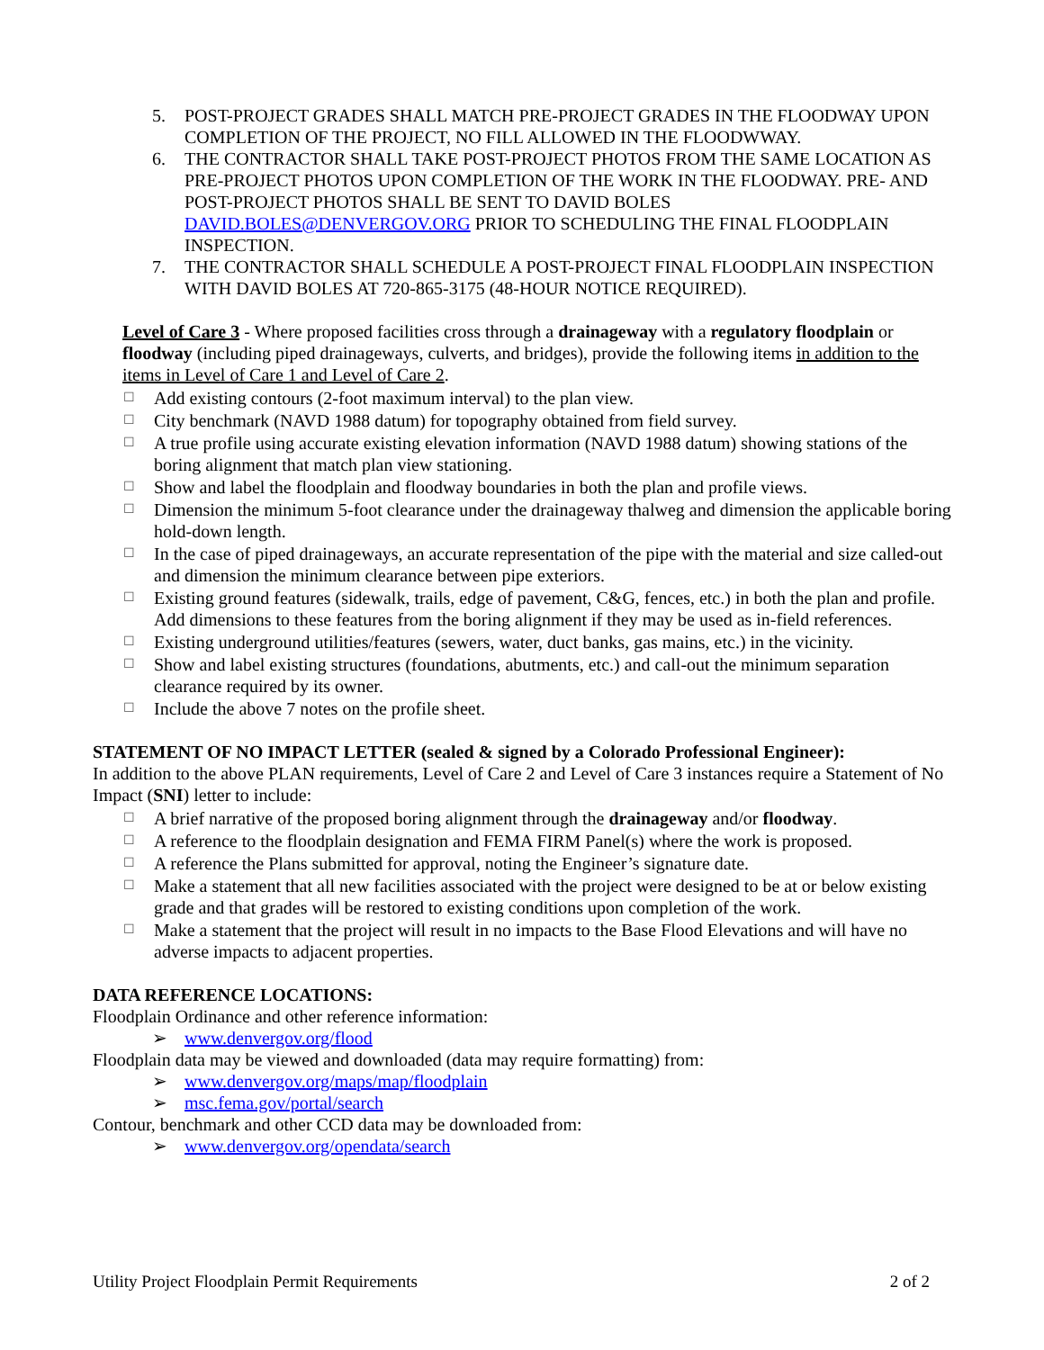5. POST-PROJECT GRADES SHALL MATCH PRE-PROJECT GRADES IN THE FLOODWAY UPON COMPLETION OF THE PROJECT, NO FILL ALLOWED IN THE FLOODWWAY.
6. THE CONTRACTOR SHALL TAKE POST-PROJECT PHOTOS FROM THE SAME LOCATION AS PRE-PROJECT PHOTOS UPON COMPLETION OF THE WORK IN THE FLOODWAY. PRE- AND POST-PROJECT PHOTOS SHALL BE SENT TO DAVID BOLES DAVID.BOLES@DENVERGOV.ORG PRIOR TO SCHEDULING THE FINAL FLOODPLAIN INSPECTION.
7. THE CONTRACTOR SHALL SCHEDULE A POST-PROJECT FINAL FLOODPLAIN INSPECTION WITH DAVID BOLES AT 720-865-3175 (48-HOUR NOTICE REQUIRED).
Level of Care 3 - Where proposed facilities cross through a drainageway with a regulatory floodplain or floodway (including piped drainageways, culverts, and bridges), provide the following items in addition to the items in Level of Care 1 and Level of Care 2.
☐ Add existing contours (2-foot maximum interval) to the plan view.
☐ City benchmark (NAVD 1988 datum) for topography obtained from field survey.
☐ A true profile using accurate existing elevation information (NAVD 1988 datum) showing stations of the boring alignment that match plan view stationing.
☐ Show and label the floodplain and floodway boundaries in both the plan and profile views.
☐ Dimension the minimum 5-foot clearance under the drainageway thalweg and dimension the applicable boring hold-down length.
☐ In the case of piped drainageways, an accurate representation of the pipe with the material and size called-out and dimension the minimum clearance between pipe exteriors.
☐ Existing ground features (sidewalk, trails, edge of pavement, C&G, fences, etc.) in both the plan and profile. Add dimensions to these features from the boring alignment if they may be used as in-field references.
☐ Existing underground utilities/features (sewers, water, duct banks, gas mains, etc.) in the vicinity.
☐ Show and label existing structures (foundations, abutments, etc.) and call-out the minimum separation clearance required by its owner.
☐ Include the above 7 notes on the profile sheet.
STATEMENT OF NO IMPACT LETTER (sealed & signed by a Colorado Professional Engineer):
In addition to the above PLAN requirements, Level of Care 2 and Level of Care 3 instances require a Statement of No Impact (SNI) letter to include:
☐ A brief narrative of the proposed boring alignment through the drainageway and/or floodway.
☐ A reference to the floodplain designation and FEMA FIRM Panel(s) where the work is proposed.
☐ A reference the Plans submitted for approval, noting the Engineer’s signature date.
☐ Make a statement that all new facilities associated with the project were designed to be at or below existing grade and that grades will be restored to existing conditions upon completion of the work.
☐ Make a statement that the project will result in no impacts to the Base Flood Elevations and will have no adverse impacts to adjacent properties.
DATA REFERENCE LOCATIONS:
Floodplain Ordinance and other reference information:
➢ www.denvergov.org/flood
Floodplain data may be viewed and downloaded (data may require formatting) from:
➢ www.denvergov.org/maps/map/floodplain
➢ msc.fema.gov/portal/search
Contour, benchmark and other CCD data may be downloaded from:
➢ www.denvergov.org/opendata/search
Utility Project Floodplain Permit Requirements 2 of 2